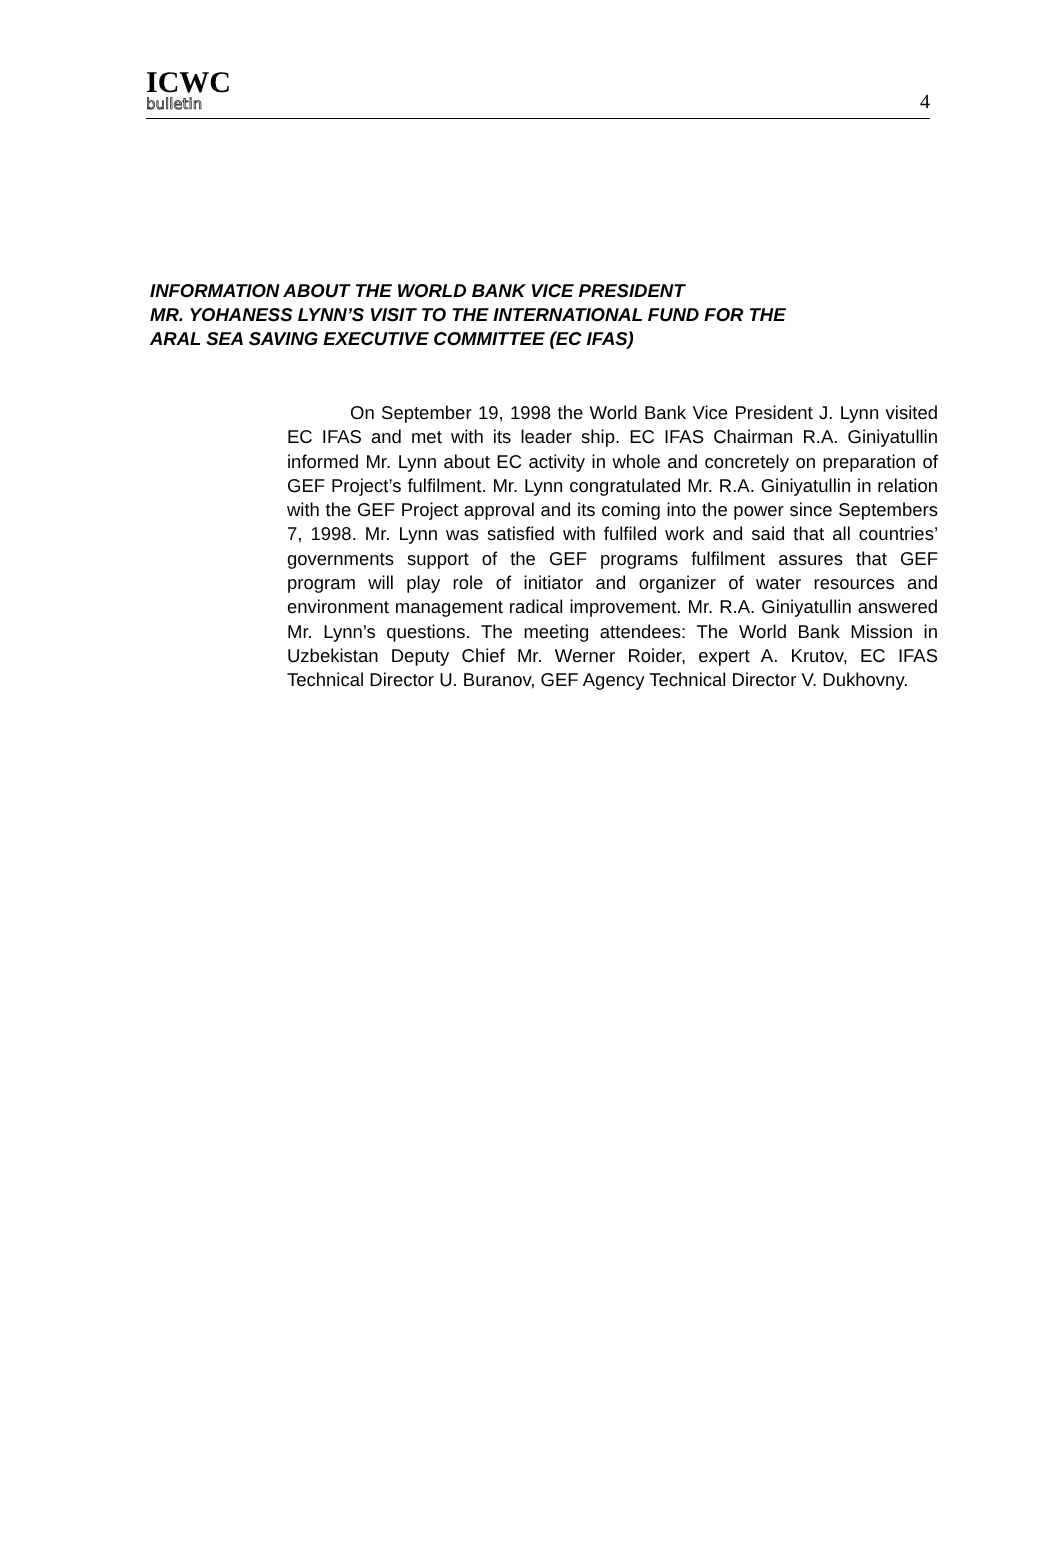ICWC
bulletin
4
INFORMATION ABOUT THE WORLD BANK VICE PRESIDENT
MR. YOHANESS LYNN’S VISIT TO THE INTERNATIONAL FUND FOR THE
ARAL SEA SAVING EXECUTIVE COMMITTEE (EC IFAS)
On September 19, 1998 the World Bank Vice President J. Lynn visited EC IFAS and met with its leader ship. EC IFAS Chairman R.A. Giniyatullin informed Mr. Lynn about EC activity in whole and concretely on preparation of GEF Project’s fulfilment. Mr. Lynn congratulated Mr. R.A. Giniyatullin in relation with the GEF Project approval and its coming into the power since Septembers 7, 1998. Mr. Lynn was satisfied with fulfiled work and said that all countries’ governments support of the GEF programs fulfilment assures that GEF program will play role of initiator and organizer of water resources and environment management radical improvement. Mr. R.A. Giniyatullin answered Mr. Lynn’s questions. The meeting attendees: The World Bank Mission in Uzbekistan Deputy Chief Mr. Werner Roider, expert A. Krutov, EC IFAS Technical Director U. Buranov, GEF Agency Technical Director V. Dukhovny.